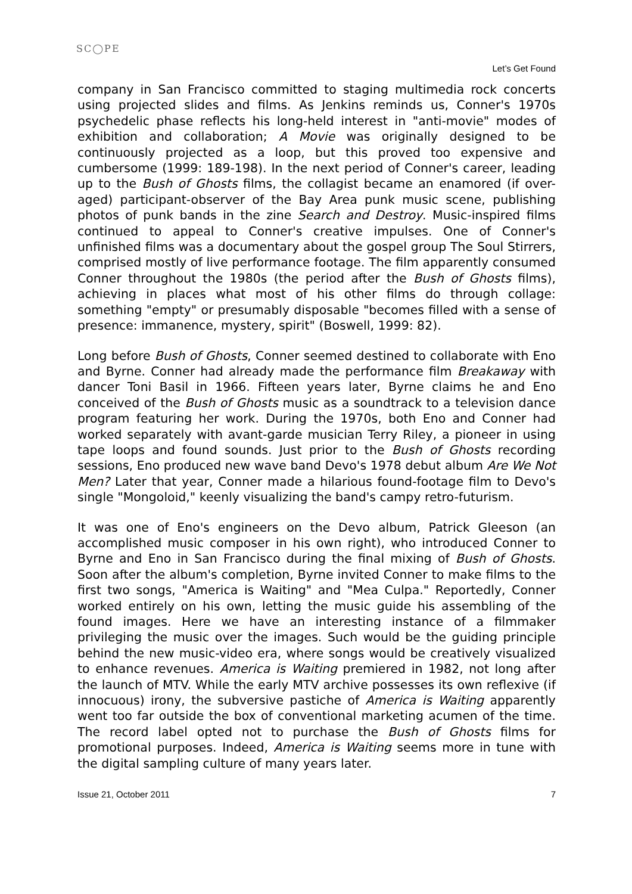SC◯PE
Let’s Get Found
company in San Francisco committed to staging multimedia rock concerts using projected slides and films. As Jenkins reminds us, Conner's 1970s psychedelic phase reflects his long-held interest in "anti-movie" modes of exhibition and collaboration; A Movie was originally designed to be continuously projected as a loop, but this proved too expensive and cumbersome (1999: 189-198). In the next period of Conner's career, leading up to the Bush of Ghosts films, the collagist became an enamored (if over-aged) participant-observer of the Bay Area punk music scene, publishing photos of punk bands in the zine Search and Destroy. Music-inspired films continued to appeal to Conner's creative impulses. One of Conner's unfinished films was a documentary about the gospel group The Soul Stirrers, comprised mostly of live performance footage. The film apparently consumed Conner throughout the 1980s (the period after the Bush of Ghosts films), achieving in places what most of his other films do through collage: something "empty" or presumably disposable "becomes filled with a sense of presence: immanence, mystery, spirit" (Boswell, 1999: 82).
Long before Bush of Ghosts, Conner seemed destined to collaborate with Eno and Byrne. Conner had already made the performance film Breakaway with dancer Toni Basil in 1966. Fifteen years later, Byrne claims he and Eno conceived of the Bush of Ghosts music as a soundtrack to a television dance program featuring her work. During the 1970s, both Eno and Conner had worked separately with avant-garde musician Terry Riley, a pioneer in using tape loops and found sounds. Just prior to the Bush of Ghosts recording sessions, Eno produced new wave band Devo's 1978 debut album Are We Not Men? Later that year, Conner made a hilarious found-footage film to Devo's single "Mongoloid," keenly visualizing the band's campy retro-futurism.
It was one of Eno's engineers on the Devo album, Patrick Gleeson (an accomplished music composer in his own right), who introduced Conner to Byrne and Eno in San Francisco during the final mixing of Bush of Ghosts. Soon after the album's completion, Byrne invited Conner to make films to the first two songs, "America is Waiting" and "Mea Culpa." Reportedly, Conner worked entirely on his own, letting the music guide his assembling of the found images. Here we have an interesting instance of a filmmaker privileging the music over the images. Such would be the guiding principle behind the new music-video era, where songs would be creatively visualized to enhance revenues. America is Waiting premiered in 1982, not long after the launch of MTV. While the early MTV archive possesses its own reflexive (if innocuous) irony, the subversive pastiche of America is Waiting apparently went too far outside the box of conventional marketing acumen of the time. The record label opted not to purchase the Bush of Ghosts films for promotional purposes. Indeed, America is Waiting seems more in tune with the digital sampling culture of many years later.
Issue 21, October 2011 7